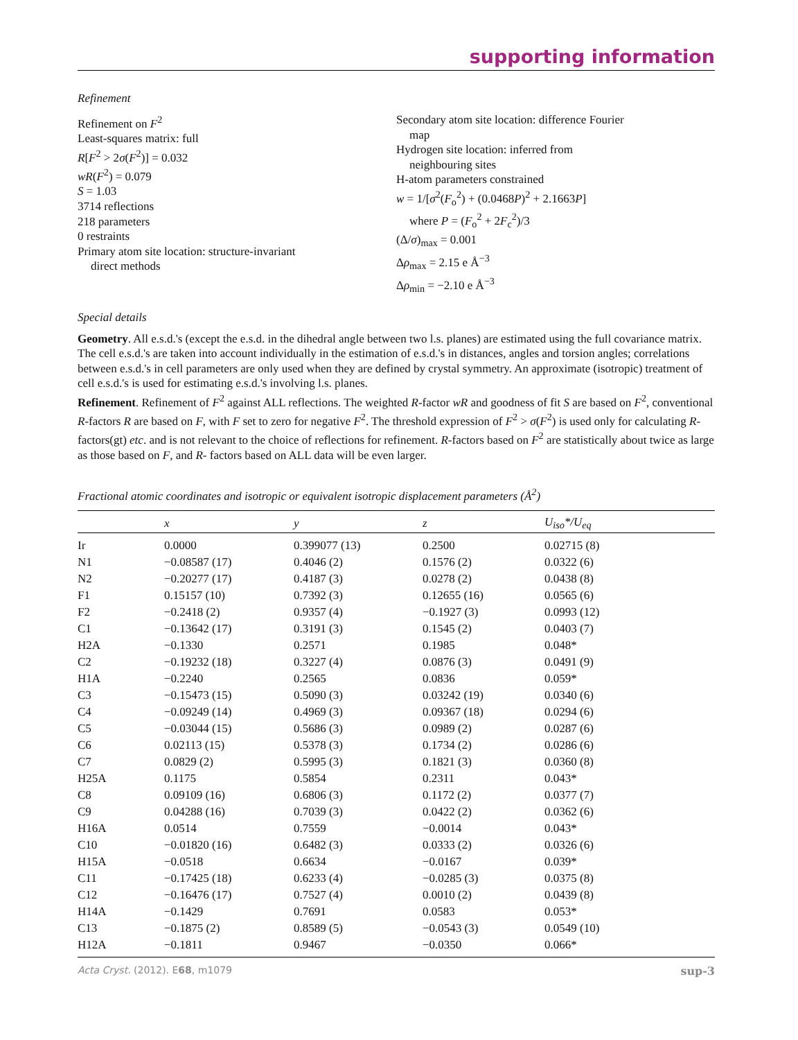supporting information
Refinement
Refinement on F<sup>2</sup>
Least-squares matrix: full
R[F<sup>2</sup> > 2σ(F<sup>2</sup>)] = 0.032
wR(F<sup>2</sup>) = 0.079
S = 1.03
3714 reflections
218 parameters
0 restraints
Primary atom site location: structure-invariant
direct methods
Secondary atom site location: difference Fourier
map
Hydrogen site location: inferred from
neighbouring sites
H-atom parameters constrained
w = 1/[σ<sup>2</sup>(F<sub>o</sub><sup>2</sup>) + (0.0468P)<sup>2</sup> + 2.1663P]
where P = (F<sub>o</sub><sup>2</sup> + 2F<sub>c</sub><sup>2</sup>)/3
(Δ/σ)<sub>max</sub> = 0.001
Δρ<sub>max</sub> = 2.15 e Å<sup>−3</sup>
Δρ<sub>min</sub> = −2.10 e Å<sup>−3</sup>
Special details
Geometry. All e.s.d.'s (except the e.s.d. in the dihedral angle between two l.s. planes) are estimated using the full covariance matrix. The cell e.s.d.'s are taken into account individually in the estimation of e.s.d.'s in distances, angles and torsion angles; correlations between e.s.d.'s in cell parameters are only used when they are defined by crystal symmetry. An approximate (isotropic) treatment of cell e.s.d.'s is used for estimating e.s.d.'s involving l.s. planes.
Refinement. Refinement of F<sup>2</sup> against ALL reflections. The weighted R-factor wR and goodness of fit S are based on F<sup>2</sup>, conventional R-factors R are based on F, with F set to zero for negative F<sup>2</sup>. The threshold expression of F<sup>2</sup> > σ(F<sup>2</sup>) is used only for calculating R-factors(gt) etc. and is not relevant to the choice of reflections for refinement. R-factors based on F<sup>2</sup> are statistically about twice as large as those based on F, and R- factors based on ALL data will be even larger.
Fractional atomic coordinates and isotropic or equivalent isotropic displacement parameters (Å<sup>2</sup>)
| | x | y | z | U<sub>iso</sub>*/ U<sub>eq</sub> |
| --- | --- | --- | --- | --- |
| Ir | 0.0000 | 0.399077 (13) | 0.2500 | 0.02715 (8) |
| N1 | −0.08587 (17) | 0.4046 (2) | 0.1576 (2) | 0.0322 (6) |
| N2 | −0.20277 (17) | 0.4187 (3) | 0.0278 (2) | 0.0438 (8) |
| F1 | 0.15157 (10) | 0.7392 (3) | 0.12655 (16) | 0.0565 (6) |
| F2 | −0.2418 (2) | 0.9357 (4) | −0.1927 (3) | 0.0993 (12) |
| C1 | −0.13642 (17) | 0.3191 (3) | 0.1545 (2) | 0.0403 (7) |
| H2A | −0.1330 | 0.2571 | 0.1985 | 0.048* |
| C2 | −0.19232 (18) | 0.3227 (4) | 0.0876 (3) | 0.0491 (9) |
| H1A | −0.2240 | 0.2565 | 0.0836 | 0.059* |
| C3 | −0.15473 (15) | 0.5090 (3) | 0.03242 (19) | 0.0340 (6) |
| C4 | −0.09249 (14) | 0.4969 (3) | 0.09367 (18) | 0.0294 (6) |
| C5 | −0.03044 (15) | 0.5686 (3) | 0.0989 (2) | 0.0287 (6) |
| C6 | 0.02113 (15) | 0.5378 (3) | 0.1734 (2) | 0.0286 (6) |
| C7 | 0.0829 (2) | 0.5995 (3) | 0.1821 (3) | 0.0360 (8) |
| H25A | 0.1175 | 0.5854 | 0.2311 | 0.043* |
| C8 | 0.09109 (16) | 0.6806 (3) | 0.1172 (2) | 0.0377 (7) |
| C9 | 0.04288 (16) | 0.7039 (3) | 0.0422 (2) | 0.0362 (6) |
| H16A | 0.0514 | 0.7559 | −0.0014 | 0.043* |
| C10 | −0.01820 (16) | 0.6482 (3) | 0.0333 (2) | 0.0326 (6) |
| H15A | −0.0518 | 0.6634 | −0.0167 | 0.039* |
| C11 | −0.17425 (18) | 0.6233 (4) | −0.0285 (3) | 0.0375 (8) |
| C12 | −0.16476 (17) | 0.7527 (4) | 0.0010 (2) | 0.0439 (8) |
| H14A | −0.1429 | 0.7691 | 0.0583 | 0.053* |
| C13 | −0.1875 (2) | 0.8589 (5) | −0.0543 (3) | 0.0549 (10) |
| H12A | −0.1811 | 0.9467 | −0.0350 | 0.066* |
Acta Cryst. (2012). E68, m1079 sup-3